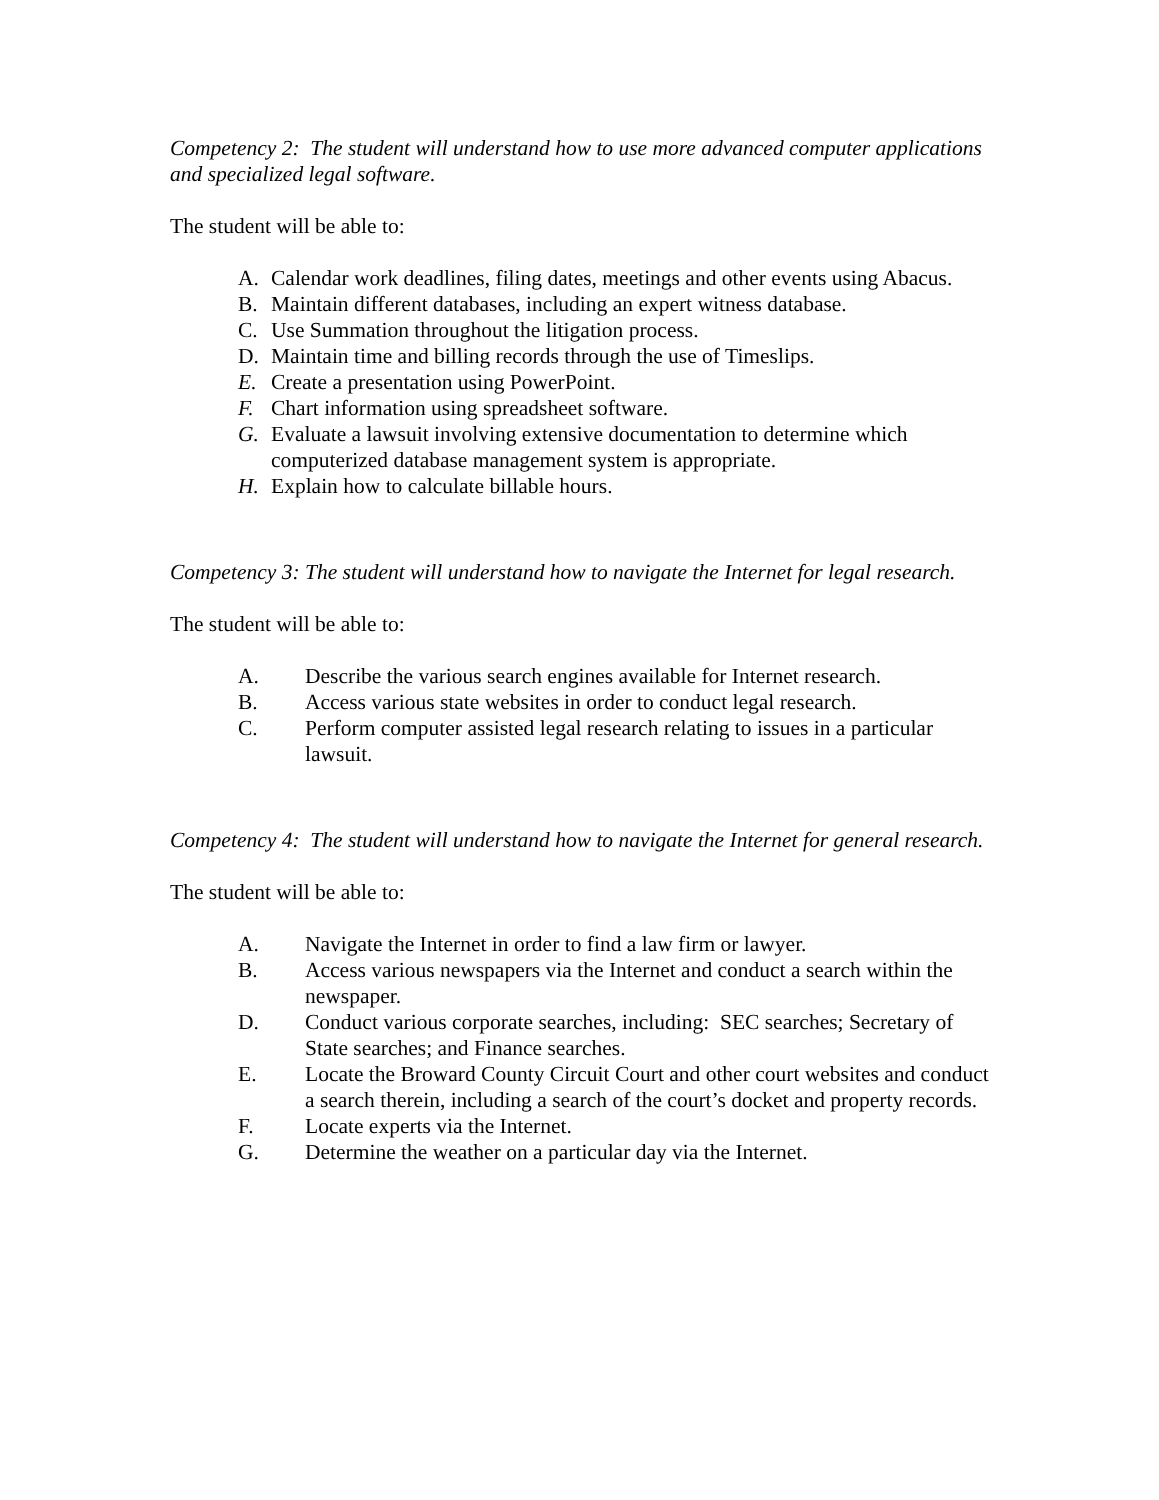Competency 2: The student will understand how to use more advanced computer applications and specialized legal software.
The student will be able to:
A. Calendar work deadlines, filing dates, meetings and other events using Abacus.
B. Maintain different databases, including an expert witness database.
C. Use Summation throughout the litigation process.
D. Maintain time and billing records through the use of Timeslips.
E. Create a presentation using PowerPoint.
F. Chart information using spreadsheet software.
G. Evaluate a lawsuit involving extensive documentation to determine which computerized database management system is appropriate.
H. Explain how to calculate billable hours.
Competency 3: The student will understand how to navigate the Internet for legal research.
The student will be able to:
A. Describe the various search engines available for Internet research.
B. Access various state websites in order to conduct legal research.
C. Perform computer assisted legal research relating to issues in a particular lawsuit.
Competency 4: The student will understand how to navigate the Internet for general research.
The student will be able to:
A. Navigate the Internet in order to find a law firm or lawyer.
B. Access various newspapers via the Internet and conduct a search within the newspaper.
D. Conduct various corporate searches, including: SEC searches; Secretary of State searches; and Finance searches.
E. Locate the Broward County Circuit Court and other court websites and conduct a search therein, including a search of the court’s docket and property records.
F. Locate experts via the Internet.
G. Determine the weather on a particular day via the Internet.